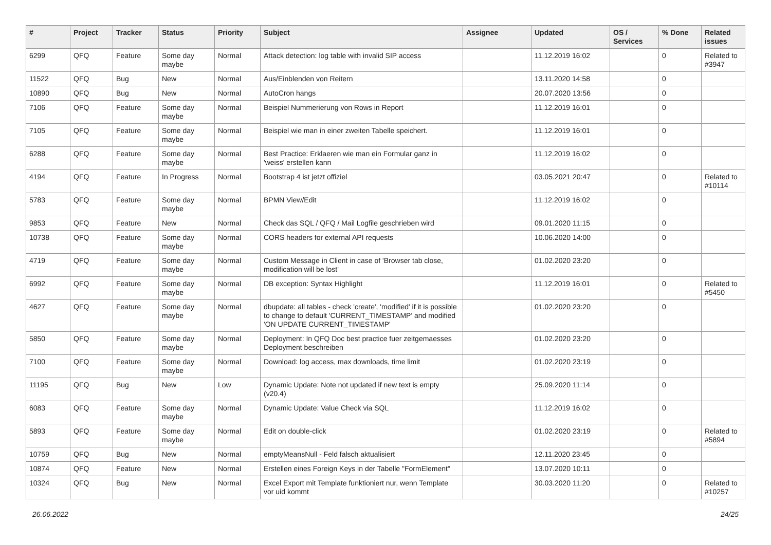| # | Project | Tracker | Status | Priority | Subject | Assignee | Updated | OS / Services | % Done | Related issues |
| --- | --- | --- | --- | --- | --- | --- | --- | --- | --- | --- |
| 6299 | QFQ | Feature | Some day maybe | Normal | Attack detection: log table with invalid SIP access | | 11.12.2019 16:02 | | 0 | Related to #3947 |
| 11522 | QFQ | Bug | New | Normal | Aus/Einblenden von Reitern | | 13.11.2020 14:58 | | 0 | |
| 10890 | QFQ | Bug | New | Normal | AutoCron hangs | | 20.07.2020 13:56 | | 0 | |
| 7106 | QFQ | Feature | Some day maybe | Normal | Beispiel Nummerierung von Rows in Report | | 11.12.2019 16:01 | | 0 | |
| 7105 | QFQ | Feature | Some day maybe | Normal | Beispiel wie man in einer zweiten Tabelle speichert. | | 11.12.2019 16:01 | | 0 | |
| 6288 | QFQ | Feature | Some day maybe | Normal | Best Practice: Erklaeren wie man ein Formular ganz in 'weiss' erstellen kann | | 11.12.2019 16:02 | | 0 | |
| 4194 | QFQ | Feature | In Progress | Normal | Bootstrap 4 ist jetzt offiziel | | 03.05.2021 20:47 | | 0 | Related to #10114 |
| 5783 | QFQ | Feature | Some day maybe | Normal | BPMN View/Edit | | 11.12.2019 16:02 | | 0 | |
| 9853 | QFQ | Feature | New | Normal | Check das SQL / QFQ / Mail Logfile geschrieben wird | | 09.01.2020 11:15 | | 0 | |
| 10738 | QFQ | Feature | Some day maybe | Normal | CORS headers for external API requests | | 10.06.2020 14:00 | | 0 | |
| 4719 | QFQ | Feature | Some day maybe | Normal | Custom Message in Client in case of 'Browser tab close, modification will be lost' | | 01.02.2020 23:20 | | 0 | |
| 6992 | QFQ | Feature | Some day maybe | Normal | DB exception: Syntax Highlight | | 11.12.2019 16:01 | | 0 | Related to #5450 |
| 4627 | QFQ | Feature | Some day maybe | Normal | dbupdate: all tables - check 'create', 'modified' if it is possible to change to default 'CURRENT_TIMESTAMP' and modified 'ON UPDATE CURRENT_TIMESTAMP' | | 01.02.2020 23:20 | | 0 | |
| 5850 | QFQ | Feature | Some day maybe | Normal | Deployment: In QFQ Doc best practice fuer zeitgemaesses Deployment beschreiben | | 01.02.2020 23:20 | | 0 | |
| 7100 | QFQ | Feature | Some day maybe | Normal | Download: log access, max downloads, time limit | | 01.02.2020 23:19 | | 0 | |
| 11195 | QFQ | Bug | New | Low | Dynamic Update: Note not updated if new text is empty (v20.4) | | 25.09.2020 11:14 | | 0 | |
| 6083 | QFQ | Feature | Some day maybe | Normal | Dynamic Update: Value Check via SQL | | 11.12.2019 16:02 | | 0 | |
| 5893 | QFQ | Feature | Some day maybe | Normal | Edit on double-click | | 01.02.2020 23:19 | | 0 | Related to #5894 |
| 10759 | QFQ | Bug | New | Normal | emptyMeansNull - Feld falsch aktualisiert | | 12.11.2020 23:45 | | 0 | |
| 10874 | QFQ | Feature | New | Normal | Erstellen eines Foreign Keys in der Tabelle "FormElement" | | 13.07.2020 10:11 | | 0 | |
| 10324 | QFQ | Bug | New | Normal | Excel Export mit Template funktioniert nur, wenn Template vor uid kommt | | 30.03.2020 11:20 | | 0 | Related to #10257 |
26.06.2022 24/25